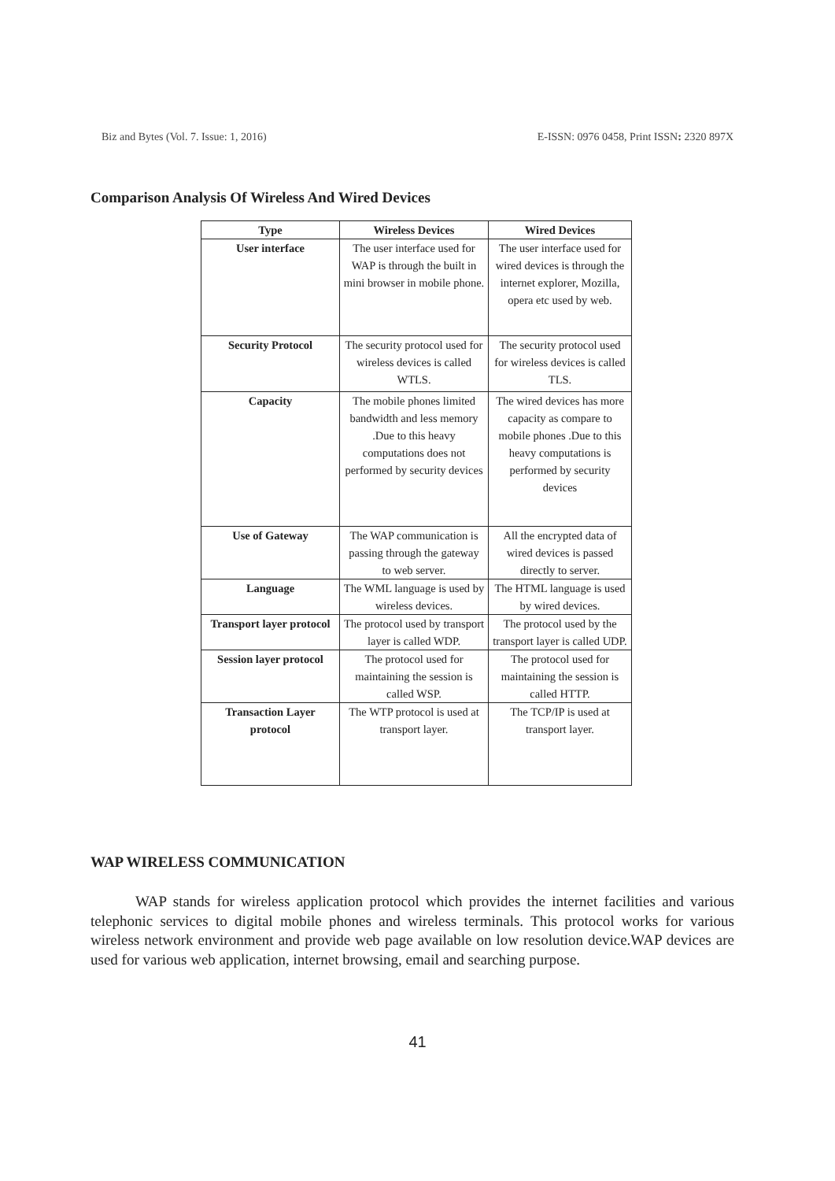Biz and Bytes (Vol. 7. Issue: 1, 2016) E-ISSN: 0976 0458, Print ISSN: 2320 897X
Comparison Analysis Of Wireless And Wired Devices
| Type | Wireless Devices | Wired Devices |
| --- | --- | --- |
| User interface | The user interface used for WAP is through the built in mini browser in mobile phone. | The user interface used for wired devices is through the internet explorer, Mozilla, opera etc used by web. |
| Security Protocol | The security protocol used for wireless devices is called WTLS. | The security protocol used for wireless devices is called TLS. |
| Capacity | The mobile phones limited bandwidth and less memory .Due to this heavy computations does not performed by security devices | The wired devices has more capacity as compare to mobile phones .Due to this heavy computations is performed by security devices |
| Use of Gateway | The WAP communication is passing through the gateway to web server. | All the encrypted data of wired devices is passed directly to server. |
| Language | The WML language is used by wireless devices. | The HTML language is used by wired devices. |
| Transport layer protocol | The protocol used by transport layer is called WDP. | The protocol used by the transport layer is called UDP. |
| Session layer protocol | The protocol used for maintaining the session is called WSP. | The protocol used for maintaining the session is called HTTP. |
| Transaction Layer protocol | The WTP protocol is used at transport layer. | The TCP/IP is used at transport layer. |
WAP WIRELESS COMMUNICATION
WAP stands for wireless application protocol which provides the internet facilities and various telephonic services to digital mobile phones and wireless terminals. This protocol works for various wireless network environment and provide web page available on low resolution device.WAP devices are used for various web application, internet browsing, email and searching purpose.
41